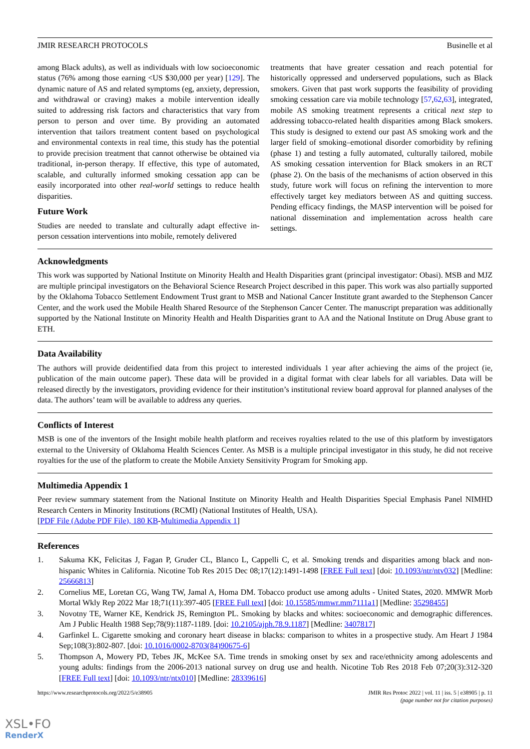JMIR RESEARCH PROTOCOLS Businelle et al
among Black adults), as well as individuals with low socioeconomic status (76% among those earning <US $30,000 per year) [129]. The dynamic nature of AS and related symptoms (eg, anxiety, depression, and withdrawal or craving) makes a mobile intervention ideally suited to addressing risk factors and characteristics that vary from person to person and over time. By providing an automated intervention that tailors treatment content based on psychological and environmental contexts in real time, this study has the potential to provide precision treatment that cannot otherwise be obtained via traditional, in-person therapy. If effective, this type of automated, scalable, and culturally informed smoking cessation app can be easily incorporated into other real-world settings to reduce health disparities.
Future Work
Studies are needed to translate and culturally adapt effective in-person cessation interventions into mobile, remotely delivered
treatments that have greater cessation and reach potential for historically oppressed and underserved populations, such as Black smokers. Given that past work supports the feasibility of providing smoking cessation care via mobile technology [57,62,63], integrated, mobile AS smoking treatment represents a critical next step to addressing tobacco-related health disparities among Black smokers. This study is designed to extend our past AS smoking work and the larger field of smoking–emotional disorder comorbidity by refining (phase 1) and testing a fully automated, culturally tailored, mobile AS smoking cessation intervention for Black smokers in an RCT (phase 2). On the basis of the mechanisms of action observed in this study, future work will focus on refining the intervention to more effectively target key mediators between AS and quitting success. Pending efficacy findings, the MASP intervention will be poised for national dissemination and implementation across health care settings.
Acknowledgments
This work was supported by National Institute on Minority Health and Health Disparities grant (principal investigator: Obasi). MSB and MJZ are multiple principal investigators on the Behavioral Science Research Project described in this paper. This work was also partially supported by the Oklahoma Tobacco Settlement Endowment Trust grant to MSB and National Cancer Institute grant awarded to the Stephenson Cancer Center, and the work used the Mobile Health Shared Resource of the Stephenson Cancer Center. The manuscript preparation was additionally supported by the National Institute on Minority Health and Health Disparities grant to AA and the National Institute on Drug Abuse grant to ETH.
Data Availability
The authors will provide deidentified data from this project to interested individuals 1 year after achieving the aims of the project (ie, publication of the main outcome paper). These data will be provided in a digital format with clear labels for all variables. Data will be released directly by the investigators, providing evidence for their institution’s institutional review board approval for planned analyses of the data. The authors’ team will be available to address any queries.
Conflicts of Interest
MSB is one of the inventors of the Insight mobile health platform and receives royalties related to the use of this platform by investigators external to the University of Oklahoma Health Sciences Center. As MSB is a multiple principal investigator in this study, he did not receive royalties for the use of the platform to create the Mobile Anxiety Sensitivity Program for Smoking app.
Multimedia Appendix 1
Peer review summary statement from the National Institute on Minority Health and Health Disparities Special Emphasis Panel NIMHD Research Centers in Minority Institutions (RCMI) (National Institutes of Health, USA).
[PDF File (Adobe PDF File), 180 KB-Multimedia Appendix 1]
References
1. Sakuma KK, Felicitas J, Fagan P, Gruder CL, Blanco L, Cappelli C, et al. Smoking trends and disparities among black and non-hispanic Whites in California. Nicotine Tob Res 2015 Dec 08;17(12):1491-1498 [FREE Full text] [doi: 10.1093/ntr/ntv032] [Medline: 25666813]
2. Cornelius ME, Loretan CG, Wang TW, Jamal A, Homa DM. Tobacco product use among adults - United States, 2020. MMWR Morb Mortal Wkly Rep 2022 Mar 18;71(11):397-405 [FREE Full text] [doi: 10.15585/mmwr.mm7111a1] [Medline: 35298455]
3. Novotny TE, Warner KE, Kendrick JS, Remington PL. Smoking by blacks and whites: socioeconomic and demographic differences. Am J Public Health 1988 Sep;78(9):1187-1189. [doi: 10.2105/ajph.78.9.1187] [Medline: 3407817]
4. Garfinkel L. Cigarette smoking and coronary heart disease in blacks: comparison to whites in a prospective study. Am Heart J 1984 Sep;108(3):802-807. [doi: 10.1016/0002-8703(84)90675-6]
5. Thompson A, Mowery PD, Tebes JK, McKee SA. Time trends in smoking onset by sex and race/ethnicity among adolescents and young adults: findings from the 2006-2013 national survey on drug use and health. Nicotine Tob Res 2018 Feb 07;20(3):312-320 [FREE Full text] [doi: 10.1093/ntr/ntx010] [Medline: 28339616]
https://www.researchprotocols.org/2022/5/e38905 JMIR Res Protoc 2022 | vol. 11 | iss. 5 | e38905 | p. 11
(page number not for citation purposes)
XSL•FO
RenderX